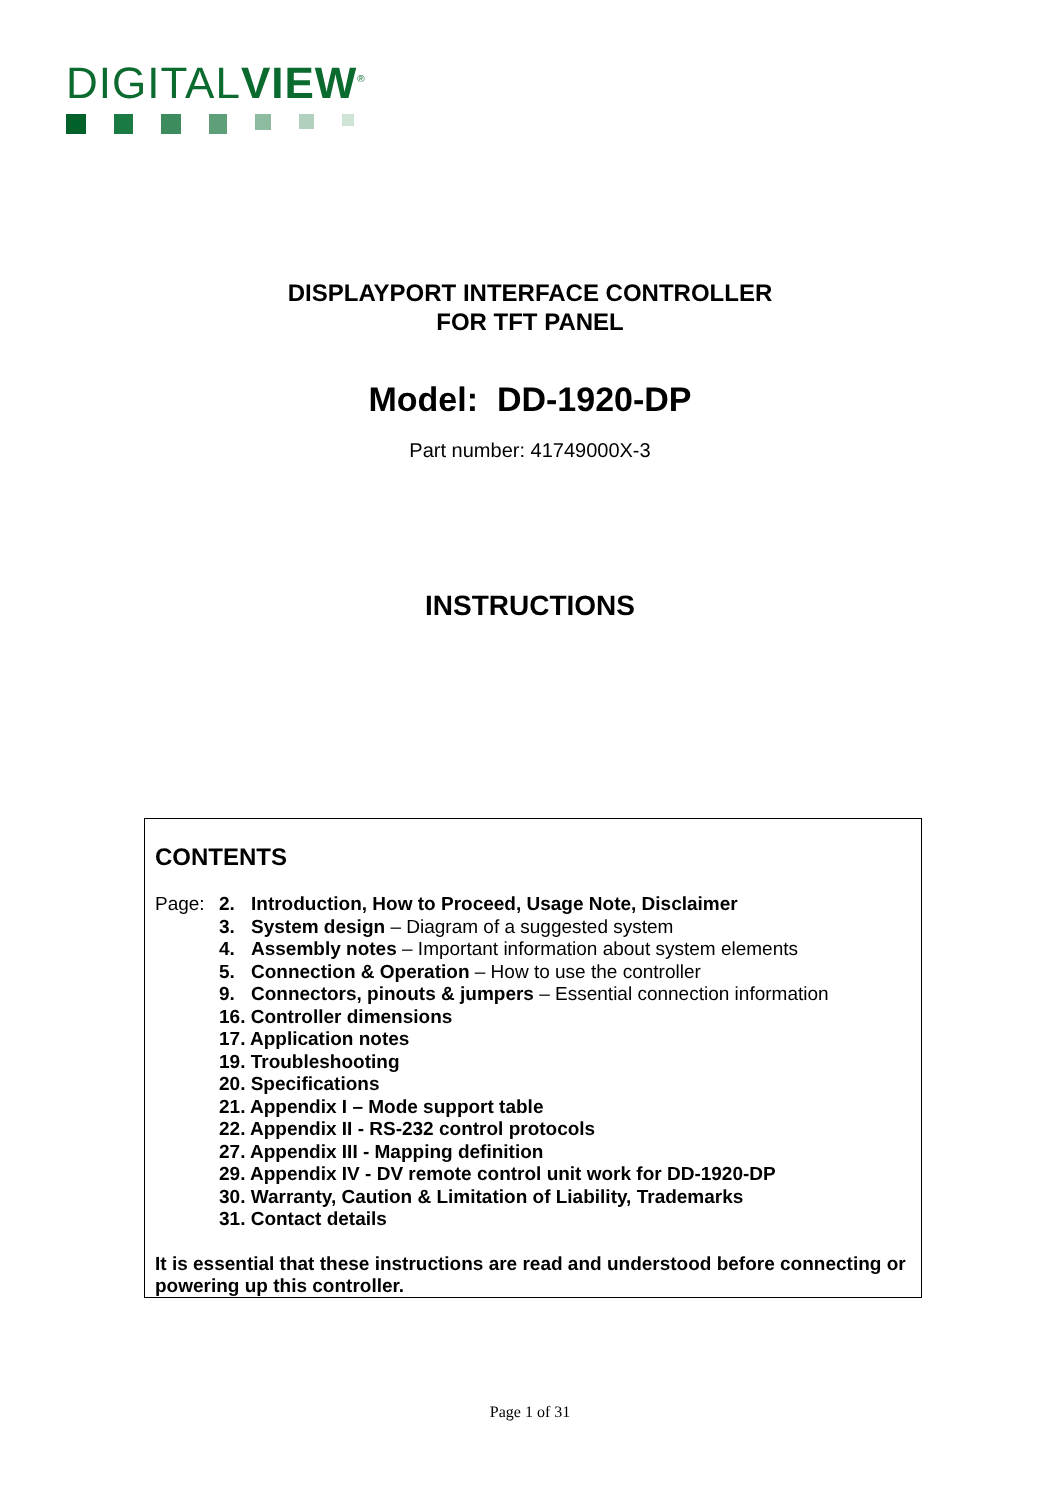DIGITALVIEW<sup>®</sup>
DISPLAYPORT INTERFACE CONTROLLER
FOR TFT PANEL
Model: DD-1920-DP
Part number: 41749000X-3
INSTRUCTIONS
CONTENTS
Page: 2. Introduction, How to Proceed, Usage Note, Disclaimer
3. System design – Diagram of a suggested system
4. Assembly notes – Important information about system elements
5. Connection & Operation – How to use the controller
9. Connectors, pinouts & jumpers – Essential connection information
16. Controller dimensions
17. Application notes
19. Troubleshooting
20. Specifications
21. Appendix I – Mode support table
22. Appendix II - RS-232 control protocols
27. Appendix III - Mapping definition
29. Appendix IV - DV remote control unit work for DD-1920-DP
30. Warranty, Caution & Limitation of Liability, Trademarks
31. Contact details
It is essential that these instructions are read and understood before connecting or powering up this controller.
Page 1 of 31